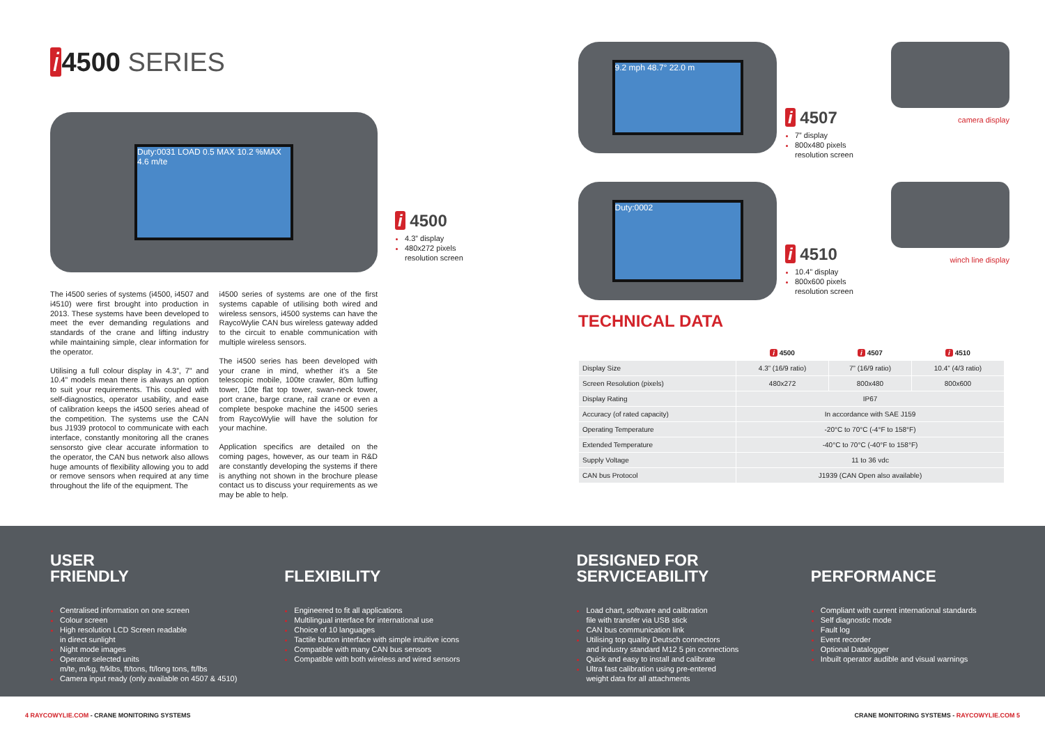i 4500 SERIES
Duty:0031 LOAD 0.5 MAX 10.2 %MAX 4.6 m/te
i 4500
4.3” display
480x272 pixels
resolution screen
The i4500 series of systems (i4500, i4507 and i4510) were first brought into production in 2013. These systems have been developed to meet the ever demanding regulations and standards of the crane and lifting industry while maintaining simple, clear information for the operator.
Utilising a full colour display in 4.3”, 7” and 10.4” models mean there is always an option to suit your requirements. This coupled with self-diagnostics, operator usability, and ease of calibration keeps the i4500 series ahead of the competition. The systems use the CAN bus J1939 protocol to communicate with each interface, constantly monitoring all the cranes sensorsto give clear accurate information to the operator, the CAN bus network also allows huge amounts of flexibility allowing you to add or remove sensors when required at any time throughout the life of the equipment. The
i4500 series of systems are one of the first systems capable of utilising both wired and wireless sensors, i4500 systems can have the RaycoWylie CAN bus wireless gateway added to the circuit to enable communication with multiple wireless sensors.
The i4500 series has been developed with your crane in mind, whether it’s a 5te telescopic mobile, 100te crawler, 80m luffing tower, 10te flat top tower, swan-neck tower, port crane, barge crane, rail crane or even a complete bespoke machine the i4500 series from RaycoWylie will have the solution for your machine.
Application specifics are detailed on the coming pages, however, as our team in R&D are constantly developing the systems if there is anything not shown in the brochure please contact us to discuss your requirements as we may be able to help.
9.2 mph 48.7° 22.0 m
i 4507
7” display
800x480 pixels
resolution screen
camera display
Duty:0002
i 4510
10.4” display
800x600 pixels
resolution screen
winch line display
TECHNICAL DATA
| | i 4500 | i 4507 | i 4510 |
| --- | --- | --- | --- |
| Display Size | 4.3” (16/9 ratio) | 7” (16/9 ratio) | 10.4” (4/3 ratio) |
| Screen Resolution (pixels) | 480x272 | 800x480 | 800x600 |
| Display Rating | IP67 | | |
| Accuracy (of rated capacity) | In accordance with SAE J159 | | |
| Operating Temperature | -20°C to 70°C (-4°F to 158°F) | | |
| Extended Temperature | -40°C to 70°C (-40°F to 158°F) | | |
| Supply Voltage | 11 to 36 vdc | | |
| CAN bus Protocol | J1939 (CAN Open also available) | | |
USER
FRIENDLY
Centralised information on one screen
Colour screen
High resolution LCD Screen readable
in direct sunlight
Night mode images
Operator selected units
m/te, m/kg, ft/klbs, ft/tons, ft/long tons, ft/lbs
Camera input ready (only available on 4507 & 4510)
FLEXIBILITY
Engineered to fit all applications
Multilingual interface for international use
Choice of 10 languages
Tactile button interface with simple intuitive icons
Compatible with many CAN bus sensors
Compatible with both wireless and wired sensors
DESIGNED FOR
SERVICEABILITY
Load chart, software and calibration
file with transfer via USB stick
CAN bus communication link
Utilising top quality Deutsch connectors
and industry standard M12 5 pin connections
Quick and easy to install and calibrate
Ultra fast calibration using pre-entered
weight data for all attachments
PERFORMANCE
Compliant with current international standards
Self diagnostic mode
Fault log
Event recorder
Optional Datalogger
Inbuilt operator audible and visual warnings
4 RAYCOWYLIE.COM - CRANE MONITORING SYSTEMS CRANE MONITORING SYSTEMS - RAYCOWYLIE.COM 5